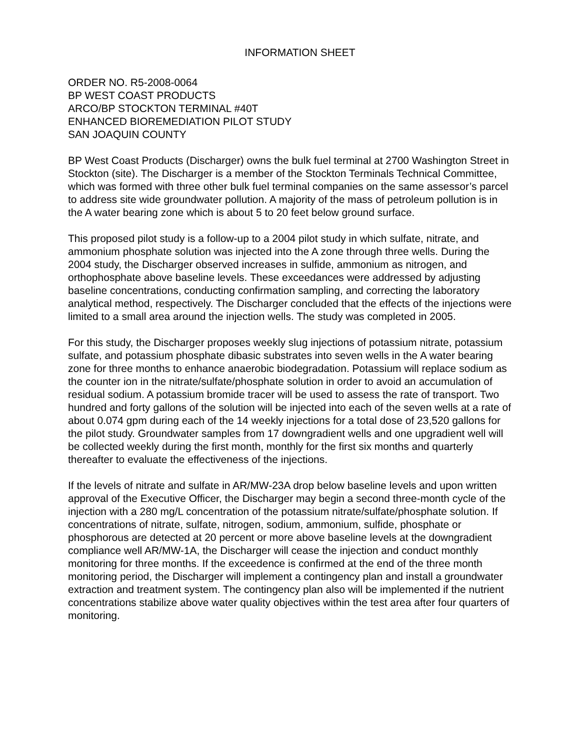INFORMATION SHEET
ORDER NO. R5-2008-0064
BP WEST COAST PRODUCTS
ARCO/BP STOCKTON TERMINAL #40T
ENHANCED BIOREMEDIATION PILOT STUDY
SAN JOAQUIN COUNTY
BP West Coast Products (Discharger) owns the bulk fuel terminal at 2700 Washington Street in Stockton (site). The Discharger is a member of the Stockton Terminals Technical Committee, which was formed with three other bulk fuel terminal companies on the same assessor’s parcel to address site wide groundwater pollution. A majority of the mass of petroleum pollution is in the A water bearing zone which is about 5 to 20 feet below ground surface.
This proposed pilot study is a follow-up to a 2004 pilot study in which sulfate, nitrate, and ammonium phosphate solution was injected into the A zone through three wells. During the 2004 study, the Discharger observed increases in sulfide, ammonium as nitrogen, and orthophosphate above baseline levels. These exceedances were addressed by adjusting baseline concentrations, conducting confirmation sampling, and correcting the laboratory analytical method, respectively. The Discharger concluded that the effects of the injections were limited to a small area around the injection wells. The study was completed in 2005.
For this study, the Discharger proposes weekly slug injections of potassium nitrate, potassium sulfate, and potassium phosphate dibasic substrates into seven wells in the A water bearing zone for three months to enhance anaerobic biodegradation. Potassium will replace sodium as the counter ion in the nitrate/sulfate/phosphate solution in order to avoid an accumulation of residual sodium. A potassium bromide tracer will be used to assess the rate of transport. Two hundred and forty gallons of the solution will be injected into each of the seven wells at a rate of about 0.074 gpm during each of the 14 weekly injections for a total dose of 23,520 gallons for the pilot study. Groundwater samples from 17 downgradient wells and one upgradient well will be collected weekly during the first month, monthly for the first six months and quarterly thereafter to evaluate the effectiveness of the injections.
If the levels of nitrate and sulfate in AR/MW-23A drop below baseline levels and upon written approval of the Executive Officer, the Discharger may begin a second three-month cycle of the injection with a 280 mg/L concentration of the potassium nitrate/sulfate/phosphate solution. If concentrations of nitrate, sulfate, nitrogen, sodium, ammonium, sulfide, phosphate or phosphorous are detected at 20 percent or more above baseline levels at the downgradient compliance well AR/MW-1A, the Discharger will cease the injection and conduct monthly monitoring for three months. If the exceedence is confirmed at the end of the three month monitoring period, the Discharger will implement a contingency plan and install a groundwater extraction and treatment system. The contingency plan also will be implemented if the nutrient concentrations stabilize above water quality objectives within the test area after four quarters of monitoring.